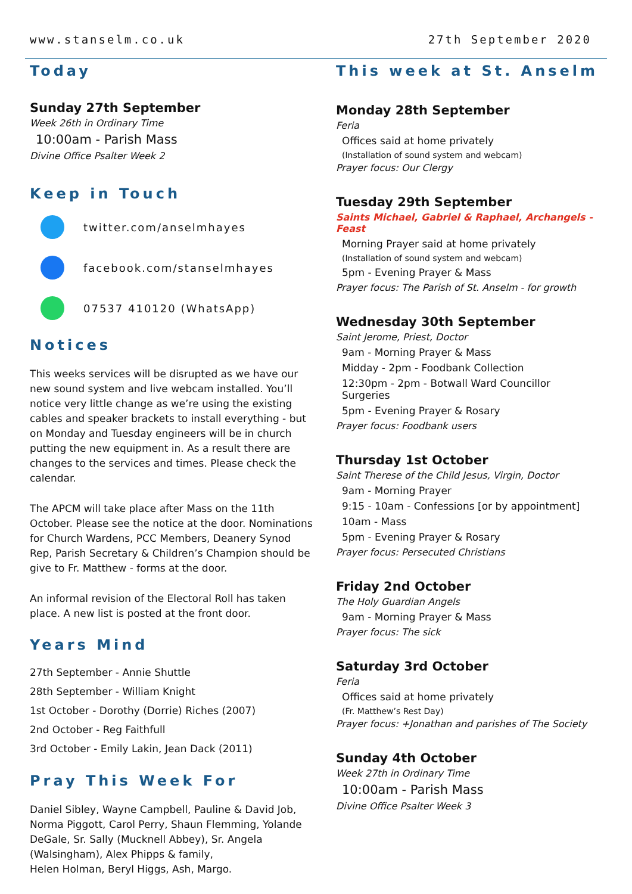www.stanselm.co.uk 27th September 2020
Today
Sunday 27th September
Week 26th in Ordinary Time
10:00am - Parish Mass
Divine Office Psalter Week 2
Keep in Touch
twitter.com/anselmhayes
facebook.com/stanselmhayes
07537 410120 (WhatsApp)
Notices
This weeks services will be disrupted as we have our new sound system and live webcam installed. You’ll notice very little change as we’re using the existing cables and speaker brackets to install everything - but on Monday and Tuesday engineers will be in church putting the new equipment in. As a result there are changes to the services and times. Please check the calendar.
The APCM will take place after Mass on the 11th October. Please see the notice at the door. Nominations for Church Wardens, PCC Members, Deanery Synod Rep, Parish Secretary & Children’s Champion should be give to Fr. Matthew - forms at the door.
An informal revision of the Electoral Roll has taken place. A new list is posted at the front door.
Years Mind
27th September - Annie Shuttle
28th September - William Knight
1st October - Dorothy (Dorrie) Riches (2007)
2nd October - Reg Faithfull
3rd October - Emily Lakin, Jean Dack (2011)
Pray This Week For
Daniel Sibley, Wayne Campbell, Pauline & David Job, Norma Piggott, Carol Perry, Shaun Flemming, Yolande DeGale, Sr. Sally (Mucknell Abbey), Sr. Angela (Walsingham), Alex Phipps & family,
Helen Holman, Beryl Higgs, Ash, Margo.
This week at St. Anselm
Monday 28th September
Feria
Offices said at home privately
(Installation of sound system and webcam)
Prayer focus: Our Clergy
Tuesday 29th September
Saints Michael, Gabriel & Raphael, Archangels - Feast
Morning Prayer said at home privately
(Installation of sound system and webcam)
5pm - Evening Prayer & Mass
Prayer focus: The Parish of St. Anselm - for growth
Wednesday 30th September
Saint Jerome, Priest, Doctor
9am - Morning Prayer & Mass
Midday - 2pm - Foodbank Collection
12:30pm - 2pm - Botwall Ward Councillor Surgeries
5pm - Evening Prayer & Rosary
Prayer focus: Foodbank users
Thursday 1st October
Saint Therese of the Child Jesus, Virgin, Doctor
9am - Morning Prayer
9:15 - 10am - Confessions [or by appointment]
10am - Mass
5pm - Evening Prayer & Rosary
Prayer focus: Persecuted Christians
Friday 2nd October
The Holy Guardian Angels
9am - Morning Prayer & Mass
Prayer focus: The sick
Saturday 3rd October
Feria
Offices said at home privately
(Fr. Matthew’s Rest Day)
Prayer focus: +Jonathan and parishes of The Society
Sunday 4th October
Week 27th in Ordinary Time
10:00am - Parish Mass
Divine Office Psalter Week 3